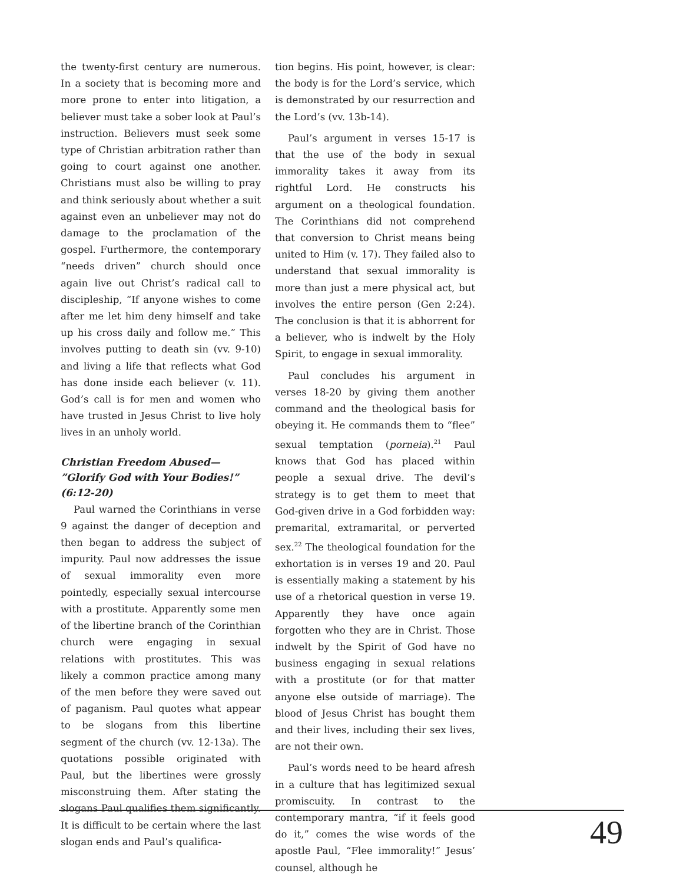the twenty-first century are numerous. In a society that is becoming more and more prone to enter into litigation, a believer must take a sober look at Paul’s instruction. Believers must seek some type of Christian arbitration rather than going to court against one another. Christians must also be willing to pray and think seriously about whether a suit against even an unbeliever may not do damage to the proclamation of the gospel. Furthermore, the contemporary “needs driven” church should once again live out Christ’s radical call to discipleship, “If anyone wishes to come after me let him deny himself and take up his cross daily and follow me.” This involves putting to death sin (vv. 9-10) and living a life that reflects what God has done inside each believer (v. 11). God’s call is for men and women who have trusted in Jesus Christ to live holy lives in an unholy world.
Christian Freedom Abused—
”Glorify God with Your Bodies!”
(6:12-20)
Paul warned the Corinthians in verse 9 against the danger of deception and then began to address the subject of impurity. Paul now addresses the issue of sexual immorality even more pointedly, especially sexual intercourse with a prostitute. Apparently some men of the libertine branch of the Corinthian church were engaging in sexual relations with prostitutes. This was likely a common practice among many of the men before they were saved out of paganism. Paul quotes what appear to be slogans from this libertine segment of the church (vv. 12-13a). The quotations possible originated with Paul, but the libertines were grossly misconstruing them. After stating the slogans Paul qualifies them significantly. It is difficult to be certain where the last slogan ends and Paul’s qualifica-
tion begins. His point, however, is clear: the body is for the Lord’s service, which is demonstrated by our resurrection and the Lord’s (vv. 13b-14).
Paul’s argument in verses 15-17 is that the use of the body in sexual immorality takes it away from its rightful Lord. He constructs his argument on a theological foundation. The Corinthians did not comprehend that conversion to Christ means being united to Him (v. 17). They failed also to understand that sexual immorality is more than just a mere physical act, but involves the entire person (Gen 2:24). The conclusion is that it is abhorrent for a believer, who is indwelt by the Holy Spirit, to engage in sexual immorality.
Paul concludes his argument in verses 18-20 by giving them another command and the theological basis for obeying it. He commands them to “flee” sexual temptation (porneia).<sup>21</sup> Paul knows that God has placed within people a sexual drive. The devil’s strategy is to get them to meet that God-given drive in a God forbidden way: premarital, extramarital, or perverted sex.<sup>22</sup> The theological foundation for the exhortation is in verses 19 and 20. Paul is essentially making a statement by his use of a rhetorical question in verse 19. Apparently they have once again forgotten who they are in Christ. Those indwelt by the Spirit of God have no business engaging in sexual relations with a prostitute (or for that matter anyone else outside of marriage). The blood of Jesus Christ has bought them and their lives, including their sex lives, are not their own.
Paul’s words need to be heard afresh in a culture that has legitimized sexual promiscuity. In contrast to the contemporary mantra, “if it feels good do it,” comes the wise words of the apostle Paul, “Flee immorality!” Jesus’ counsel, although he
49